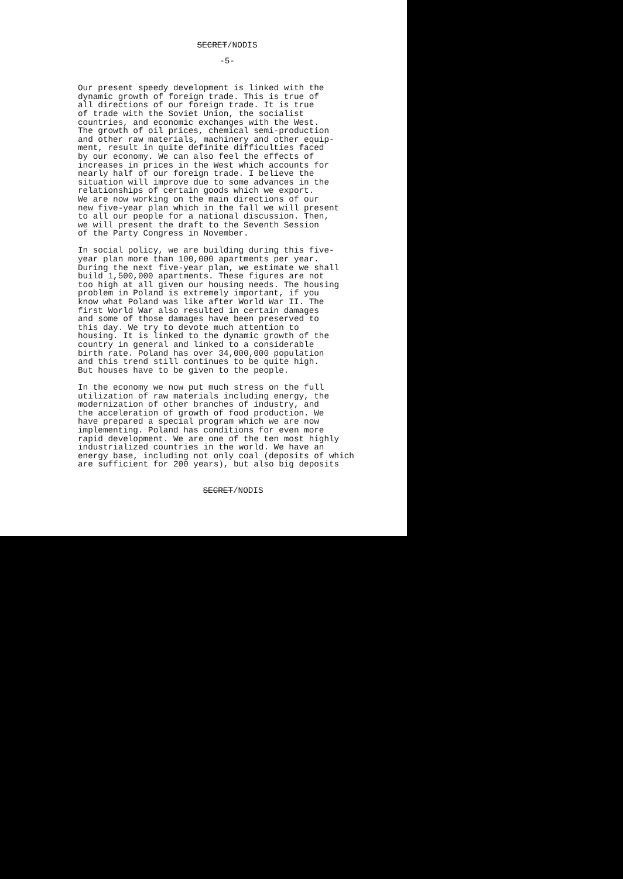SECRET/NODIS
-5-
Our present speedy development is linked with the dynamic growth of foreign trade. This is true of all directions of our foreign trade. It is true of trade with the Soviet Union, the socialist countries, and economic exchanges with the West. The growth of oil prices, chemical semi-production and other raw materials, machinery and other equip- ment, result in quite definite difficulties faced by our economy. We can also feel the effects of increases in prices in the West which accounts for nearly half of our foreign trade. I believe the situation will improve due to some advances in the relationships of certain goods which we export. We are now working on the main directions of our new five-year plan which in the fall we will present to all our people for a national discussion. Then, we will present the draft to the Seventh Session of the Party Congress in November.
In social policy, we are building during this five- year plan more than 100,000 apartments per year. During the next five-year plan, we estimate we shall build 1,500,000 apartments. These figures are not too high at all given our housing needs. The housing problem in Poland is extremely important, if you know what Poland was like after World War II. The first World War also resulted in certain damages and some of those damages have been preserved to this day. We try to devote much attention to housing. It is linked to the dynamic growth of the country in general and linked to a considerable birth rate. Poland has over 34,000,000 population and this trend still continues to be quite high. But houses have to be given to the people.
In the economy we now put much stress on the full utilization of raw materials including energy, the modernization of other branches of industry, and the acceleration of growth of food production. We have prepared a special program which we are now implementing. Poland has conditions for even more rapid development. We are one of the ten most highly industrialized countries in the world. We have an energy base, including not only coal (deposits of which are sufficient for 200 years), but also big deposits
SECRET/NODIS